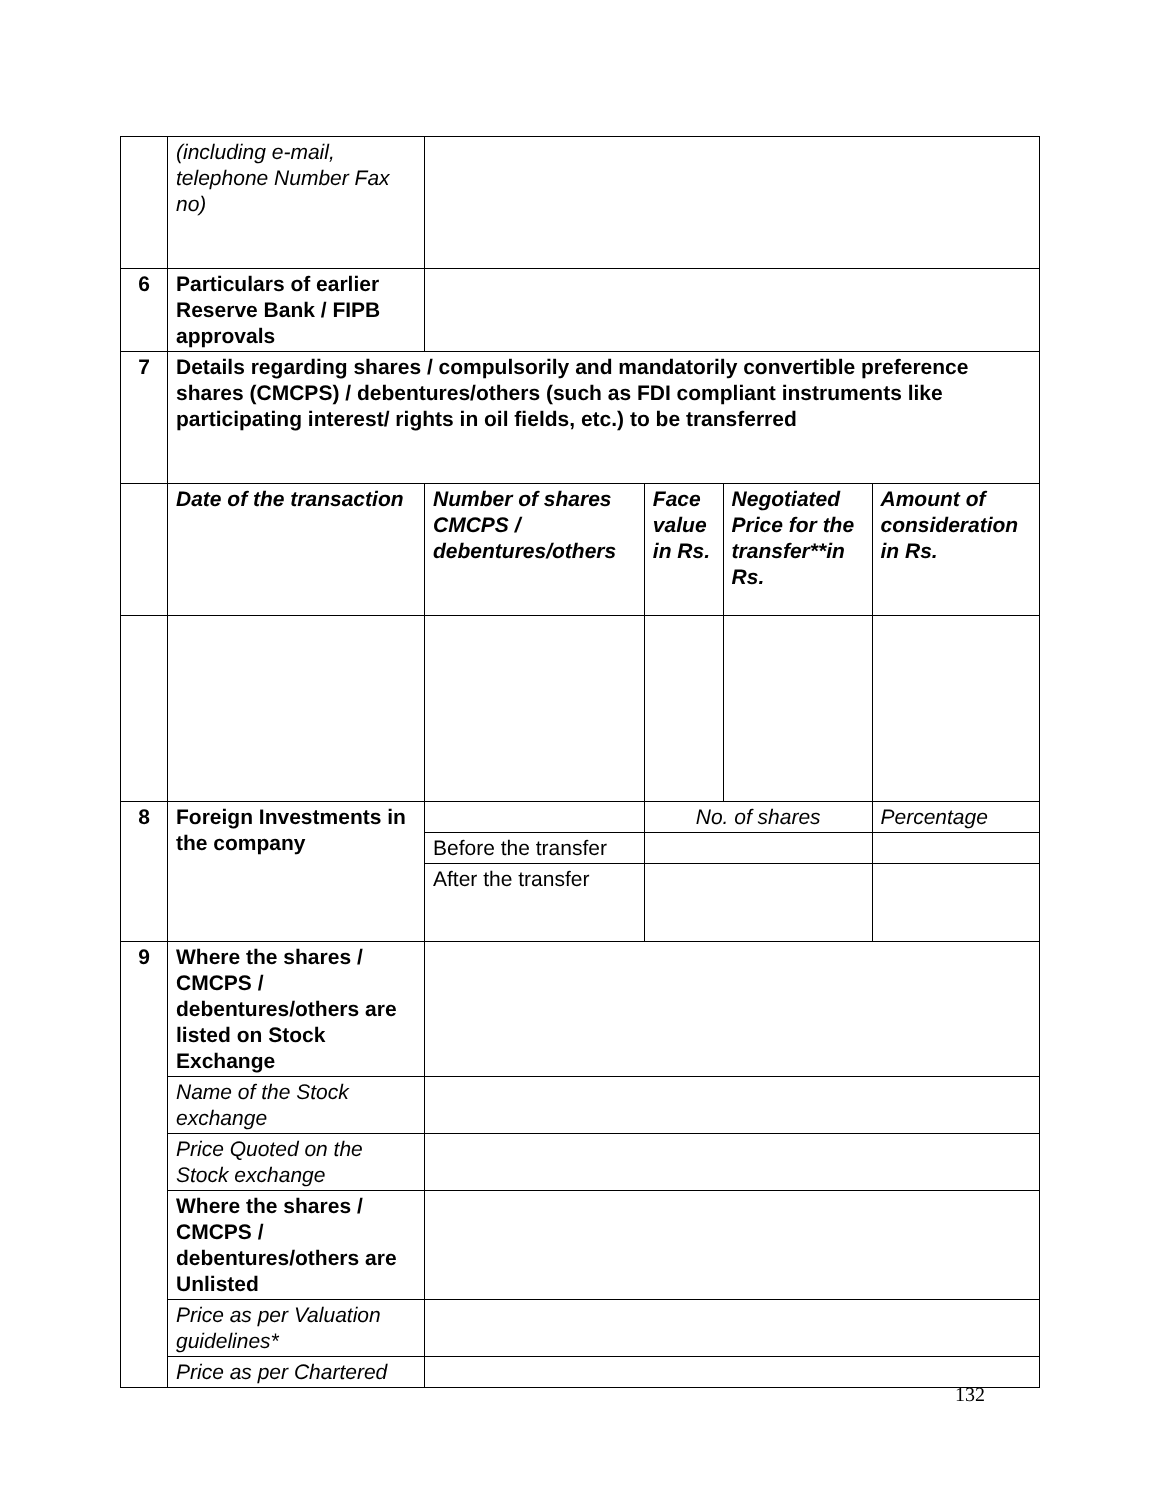| | (including e-mail, telephone Number Fax no) | | | | |
| 6 | Particulars of earlier Reserve Bank / FIPB approvals | | | | |
| 7 | Details regarding shares / compulsorily and mandatorily convertible preference shares (CMCPS) / debentures/others (such as FDI compliant instruments like participating interest/ rights in oil fields, etc.) to be transferred | | | | |
| | Date of the transaction | Number of shares CMCPS / debentures/others | Face value in Rs. | Negotiated Price for the transfer**in Rs. | Amount of consideration in Rs. |
| 8 | Foreign Investments in the company | | No. of shares | | Percentage |
| | | Before the transfer | | | |
| | | After the transfer | | | |
| 9 | Where the shares / CMCPS / debentures/others are listed on Stock Exchange | | | | |
| | Name of the Stock exchange | | | | |
| | Price Quoted on the Stock exchange | | | | |
| | Where the shares / CMCPS / debentures/others are Unlisted | | | | |
| | Price as per Valuation guidelines* | | | | |
| | Price as per Chartered | | | | |
132